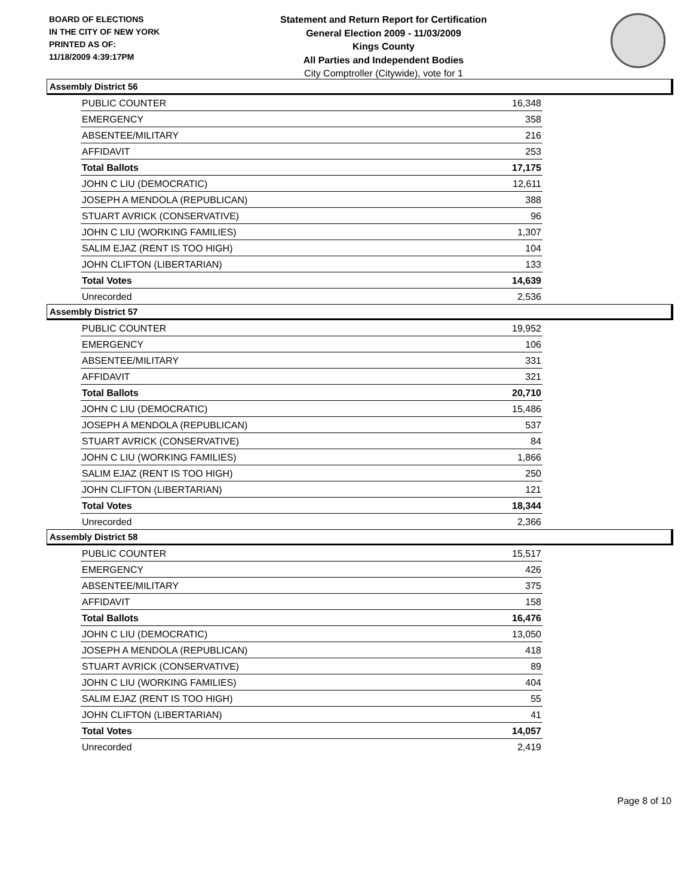BOARD OF ELECTIONS
IN THE CITY OF NEW YORK
PRINTED AS OF:
11/18/2009 4:39:17PM
Statement and Return Report for Certification
General Election 2009 - 11/03/2009
Kings County
All Parties and Independent Bodies
City Comptroller (Citywide), vote for 1
Assembly District 56
| PUBLIC COUNTER | 16,348 |
| EMERGENCY | 358 |
| ABSENTEE/MILITARY | 216 |
| AFFIDAVIT | 253 |
| Total Ballots | 17,175 |
| JOHN C LIU (DEMOCRATIC) | 12,611 |
| JOSEPH A MENDOLA (REPUBLICAN) | 388 |
| STUART AVRICK (CONSERVATIVE) | 96 |
| JOHN C LIU (WORKING FAMILIES) | 1,307 |
| SALIM EJAZ (RENT IS TOO HIGH) | 104 |
| JOHN CLIFTON (LIBERTARIAN) | 133 |
| Total Votes | 14,639 |
| Unrecorded | 2,536 |
Assembly District 57
| PUBLIC COUNTER | 19,952 |
| EMERGENCY | 106 |
| ABSENTEE/MILITARY | 331 |
| AFFIDAVIT | 321 |
| Total Ballots | 20,710 |
| JOHN C LIU (DEMOCRATIC) | 15,486 |
| JOSEPH A MENDOLA (REPUBLICAN) | 537 |
| STUART AVRICK (CONSERVATIVE) | 84 |
| JOHN C LIU (WORKING FAMILIES) | 1,866 |
| SALIM EJAZ (RENT IS TOO HIGH) | 250 |
| JOHN CLIFTON (LIBERTARIAN) | 121 |
| Total Votes | 18,344 |
| Unrecorded | 2,366 |
Assembly District 58
| PUBLIC COUNTER | 15,517 |
| EMERGENCY | 426 |
| ABSENTEE/MILITARY | 375 |
| AFFIDAVIT | 158 |
| Total Ballots | 16,476 |
| JOHN C LIU (DEMOCRATIC) | 13,050 |
| JOSEPH A MENDOLA (REPUBLICAN) | 418 |
| STUART AVRICK (CONSERVATIVE) | 89 |
| JOHN C LIU (WORKING FAMILIES) | 404 |
| SALIM EJAZ (RENT IS TOO HIGH) | 55 |
| JOHN CLIFTON (LIBERTARIAN) | 41 |
| Total Votes | 14,057 |
| Unrecorded | 2,419 |
Page 8 of 10